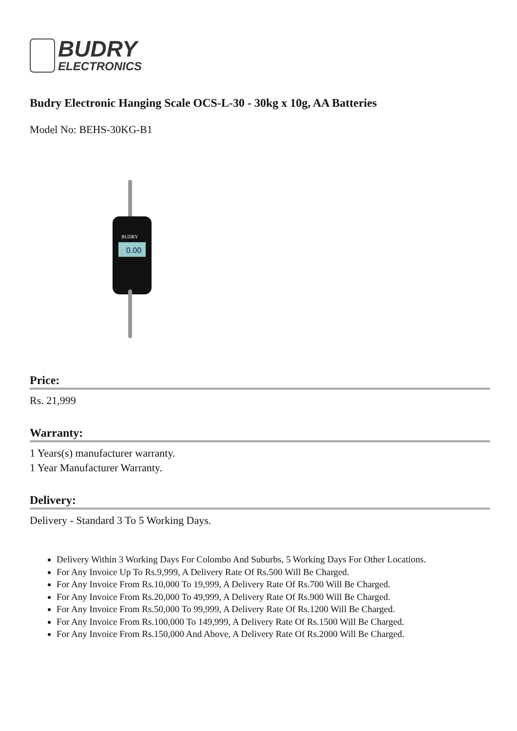BUDRY
ELECTRONICS
Budry Electronic Hanging Scale OCS-L-30 - 30kg x 10g, AA Batteries
Model No: BEHS-30KG-B1
BUDRY
0.00
Price:
Rs. 21,999
Warranty:
1 Years(s) manufacturer warranty.
1 Year Manufacturer Warranty.
Delivery:
Delivery - Standard 3 To 5 Working Days.
Delivery Within 3 Working Days For Colombo And Suburbs, 5 Working Days For Other Locations.
For Any Invoice Up To Rs.9,999, A Delivery Rate Of Rs.500 Will Be Charged.
For Any Invoice From Rs.10,000 To 19,999, A Delivery Rate Of Rs.700 Will Be Charged.
For Any Invoice From Rs.20,000 To 49,999, A Delivery Rate Of Rs.900 Will Be Charged.
For Any Invoice From Rs.50,000 To 99,999, A Delivery Rate Of Rs.1200 Will Be Charged.
For Any Invoice From Rs.100,000 To 149,999, A Delivery Rate Of Rs.1500 Will Be Charged.
For Any Invoice From Rs.150,000 And Above, A Delivery Rate Of Rs.2000 Will Be Charged.